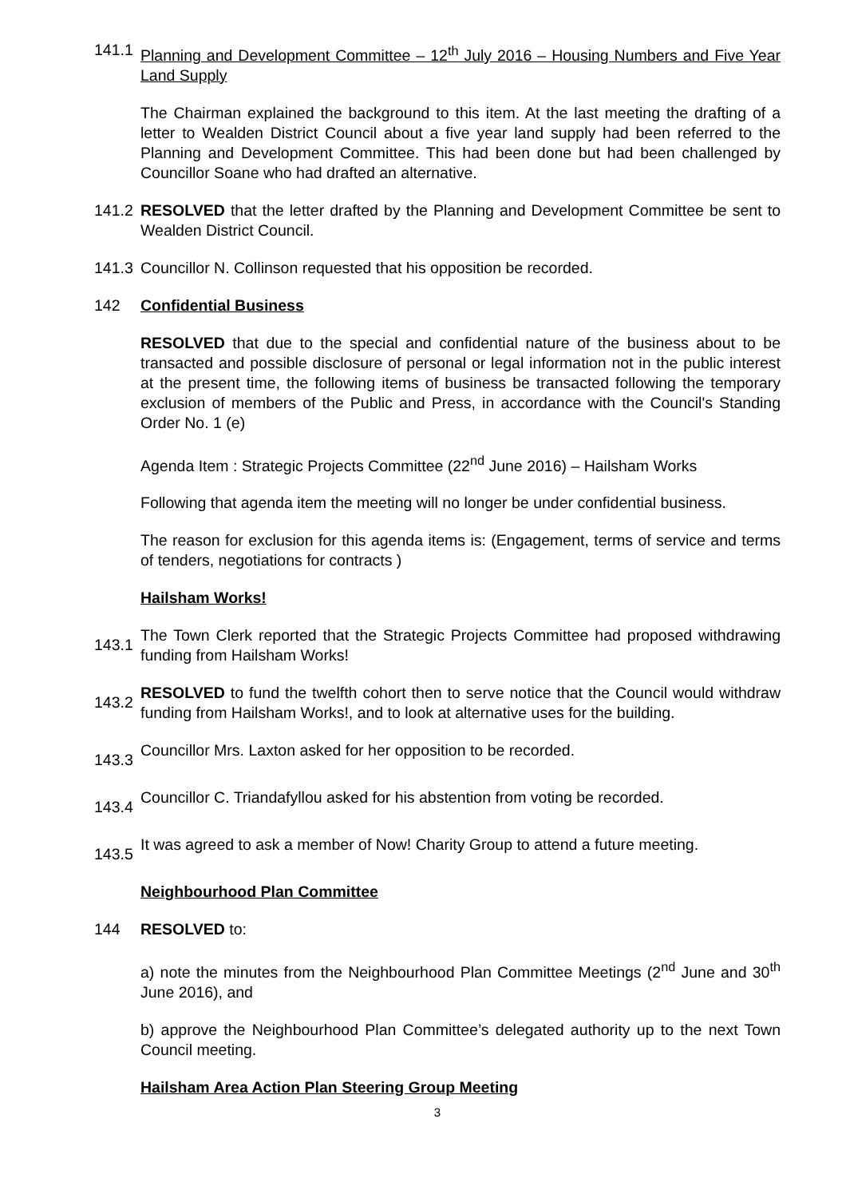141.1
Planning and Development Committee – 12<sup>th</sup> July 2016 – Housing Numbers and Five Year Land Supply
The Chairman explained the background to this item. At the last meeting the drafting of a letter to Wealden District Council about a five year land supply had been referred to the Planning and Development Committee. This had been done but had been challenged by Councillor Soane who had drafted an alternative.
141.2
RESOLVED that the letter drafted by the Planning and Development Committee be sent to Wealden District Council.
141.3
Councillor N. Collinson requested that his opposition be recorded.
142 Confidential Business
RESOLVED that due to the special and confidential nature of the business about to be transacted and possible disclosure of personal or legal information not in the public interest at the present time, the following items of business be transacted following the temporary exclusion of members of the Public and Press, in accordance with the Council's Standing Order No. 1 (e)
Agenda Item : Strategic Projects Committee (22<sup>nd</sup> June 2016) – Hailsham Works
Following that agenda item the meeting will no longer be under confidential business.
The reason for exclusion for this agenda items is: (Engagement, terms of service and terms of tenders, negotiations for contracts )
Hailsham Works!
143.1
The Town Clerk reported that the Strategic Projects Committee had proposed withdrawing funding from Hailsham Works!
143.2
RESOLVED to fund the twelfth cohort then to serve notice that the Council would withdraw funding from Hailsham Works!, and to look at alternative uses for the building.
143.3
Councillor Mrs. Laxton asked for her opposition to be recorded.
143.4
Councillor C. Triandafyllou asked for his abstention from voting be recorded.
143.5
It was agreed to ask a member of Now! Charity Group to attend a future meeting.
Neighbourhood Plan Committee
144 RESOLVED to:
a) note the minutes from the Neighbourhood Plan Committee Meetings (2<sup>nd</sup> June and 30<sup>th</sup> June 2016), and
b) approve the Neighbourhood Plan Committee’s delegated authority up to the next Town Council meeting.
Hailsham Area Action Plan Steering Group Meeting
3